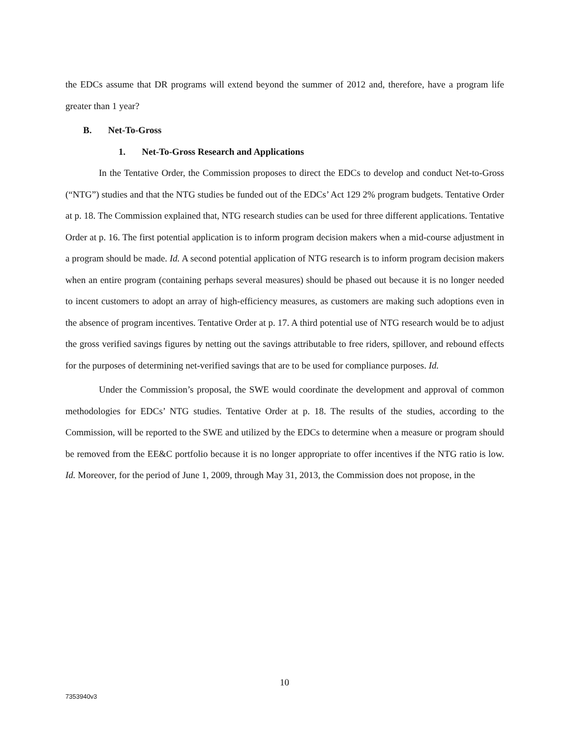the EDCs assume that DR programs will extend beyond the summer of 2012 and, therefore, have a program life greater than 1 year?
B. Net-To-Gross
1. Net-To-Gross Research and Applications
In the Tentative Order, the Commission proposes to direct the EDCs to develop and conduct Net-to-Gross (“NTG”) studies and that the NTG studies be funded out of the EDCs’ Act 129 2% program budgets. Tentative Order at p. 18. The Commission explained that, NTG research studies can be used for three different applications. Tentative Order at p. 16. The first potential application is to inform program decision makers when a mid-course adjustment in a program should be made. Id. A second potential application of NTG research is to inform program decision makers when an entire program (containing perhaps several measures) should be phased out because it is no longer needed to incent customers to adopt an array of high-efficiency measures, as customers are making such adoptions even in the absence of program incentives. Tentative Order at p. 17. A third potential use of NTG research would be to adjust the gross verified savings figures by netting out the savings attributable to free riders, spillover, and rebound effects for the purposes of determining net-verified savings that are to be used for compliance purposes. Id.
Under the Commission’s proposal, the SWE would coordinate the development and approval of common methodologies for EDCs’ NTG studies. Tentative Order at p. 18. The results of the studies, according to the Commission, will be reported to the SWE and utilized by the EDCs to determine when a measure or program should be removed from the EE&C portfolio because it is no longer appropriate to offer incentives if the NTG ratio is low. Id. Moreover, for the period of June 1, 2009, through May 31, 2013, the Commission does not propose, in the
10
7353940v3